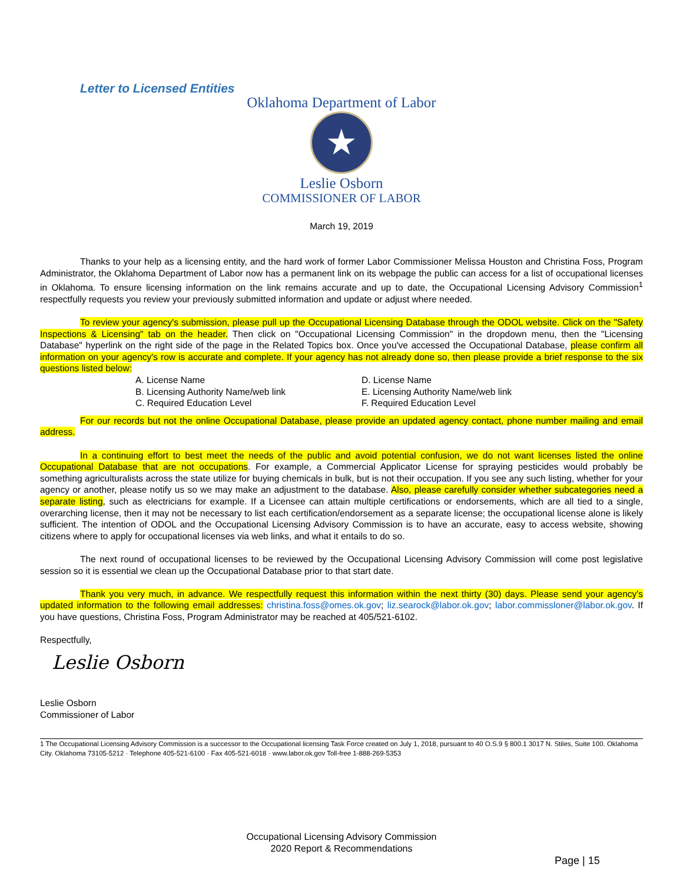Letter to Licensed Entities
Oklahoma Department of Labor
★
Leslie Osborn
COMMISSIONER OF LABOR
March 19, 2019
Thanks to your help as a licensing entity, and the hard work of former Labor Commissioner Melissa Houston and Christina Foss, Program Administrator, the Oklahoma Department of Labor now has a permanent link on its webpage the public can access for a list of occupational licenses in Oklahoma. To ensure licensing information on the link remains accurate and up to date, the Occupational Licensing Advisory Commission<sup>1</sup> respectfully requests you review your previously submitted information and update or adjust where needed.
To review your agency's submission, please pull up the Occupational Licensing Database through the ODOL website. Click on the "Safety Inspections & Licensing" tab on the header. Then click on "Occupational Licensing Commission" in the dropdown menu, then the "Licensing Database" hyperlink on the right side of the page in the Related Topics box. Once you've accessed the Occupational Database, please confirm all information on your agency's row is accurate and complete. If your agency has not already done so, then please provide a brief response to the six questions listed below:
A. License Name
B. Licensing Authority Name/web link
C. Required Education Level
D. License Name
E. Licensing Authority Name/web link
F. Required Education Level
For our records but not the online Occupational Database, please provide an updated agency contact, phone number mailing and email address.
In a continuing effort to best meet the needs of the public and avoid potential confusion, we do not want licenses listed the online Occupational Database that are not occupations. For example, a Commercial Applicator License for spraying pesticides would probably be something agriculturalists across the state utilize for buying chemicals in bulk, but is not their occupation. If you see any such listing, whether for your agency or another, please notify us so we may make an adjustment to the database. Also, please carefully consider whether subcategories need a separate listing, such as electricians for example. If a Licensee can attain multiple certifications or endorsements, which are all tied to a single, overarching license, then it may not be necessary to list each certification/endorsement as a separate license; the occupational license alone is likely sufficient. The intention of ODOL and the Occupational Licensing Advisory Commission is to have an accurate, easy to access website, showing citizens where to apply for occupational licenses via web links, and what it entails to do so.
The next round of occupational licenses to be reviewed by the Occupational Licensing Advisory Commission will come post legislative session so it is essential we clean up the Occupational Database prior to that start date.
Thank you very much, in advance. We respectfully request this information within the next thirty (30) days. Please send your agency's updated information to the following email addresses: christina.foss@omes.ok.gov; liz.searock@labor.ok.gov; labor.commissloner@labor.ok.gov. If you have questions, Christina Foss, Program Administrator may be reached at 405/521-6102.
Respectfully,
Leslie Osborn
Leslie Osborn
Commissioner of Labor
1 The Occupational Licensing Advisory Commission is a successor to the Occupational licensing Task Force created on July 1, 2018, pursuant to 40 O.S.9 § 800.1 3017 N. Stiles, Suite 100. Oklahoma City. Oklahoma 73105-5212 · Telephone 405-521-6100 · Fax 405-521-6018 · www.labor.ok.gov Toll-free 1-888-269-5353
Occupational Licensing Advisory Commission
2020 Report & Recommendations
Page | 15